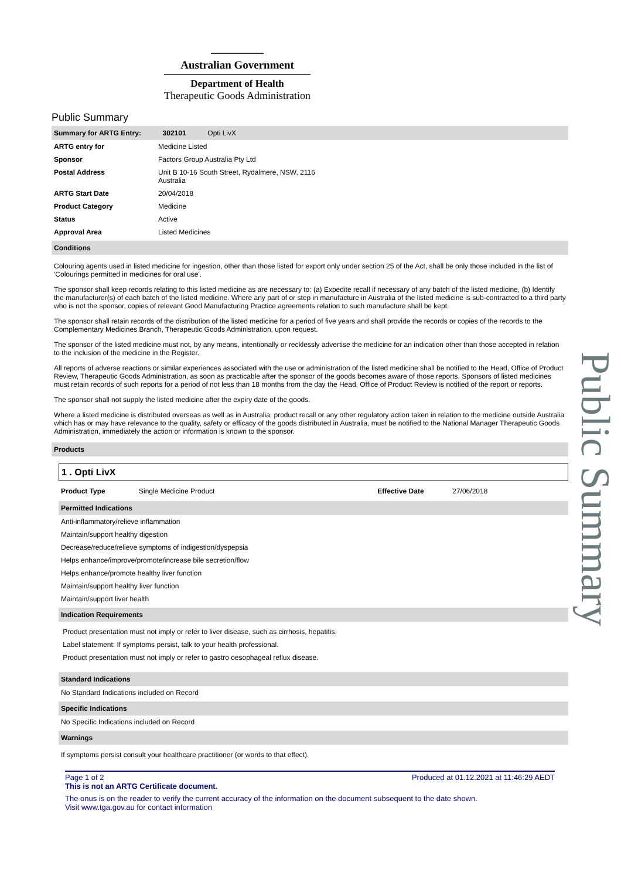Australian Government
Department of Health
Therapeutic Goods Administration
Public Summary
Summary for ARTG Entry: 302101 Opti LivX
| ARTG entry for | Medicine Listed |
| Sponsor | Factors Group Australia Pty Ltd |
| Postal Address | Unit B 10-16 South Street, Rydalmere, NSW, 2116 Australia |
| ARTG Start Date | 20/04/2018 |
| Product Category | Medicine |
| Status | Active |
| Approval Area | Listed Medicines |
Conditions
Colouring agents used in listed medicine for ingestion, other than those listed for export only under section 25 of the Act, shall be only those included in the list of 'Colourings permitted in medicines for oral use'.
The sponsor shall keep records relating to this listed medicine as are necessary to: (a) Expedite recall if necessary of any batch of the listed medicine, (b) Identify the manufacturer(s) of each batch of the listed medicine. Where any part of or step in manufacture in Australia of the listed medicine is sub-contracted to a third party who is not the sponsor, copies of relevant Good Manufacturing Practice agreements relation to such manufacture shall be kept.
The sponsor shall retain records of the distribution of the listed medicine for a period of five years and shall provide the records or copies of the records to the Complementary Medicines Branch, Therapeutic Goods Administration, upon request.
The sponsor of the listed medicine must not, by any means, intentionally or recklessly advertise the medicine for an indication other than those accepted in relation to the inclusion of the medicine in the Register.
All reports of adverse reactions or similar experiences associated with the use or administration of the listed medicine shall be notified to the Head, Office of Product Review, Therapeutic Goods Administration, as soon as practicable after the sponsor of the goods becomes aware of those reports. Sponsors of listed medicines must retain records of such reports for a period of not less than 18 months from the day the Head, Office of Product Review is notified of the report or reports.
The sponsor shall not supply the listed medicine after the expiry date of the goods.
Where a listed medicine is distributed overseas as well as in Australia, product recall or any other regulatory action taken in relation to the medicine outside Australia which has or may have relevance to the quality, safety or efficacy of the goods distributed in Australia, must be notified to the National Manager Therapeutic Goods Administration, immediately the action or information is known to the sponsor.
Products
1 . Opti LivX
| Product Type | Single Medicine Product | Effective Date | 27/06/2018 |
Permitted Indications
Anti-inflammatory/relieve inflammation
Maintain/support healthy digestion
Decrease/reduce/relieve symptoms of indigestion/dyspepsia
Helps enhance/improve/promote/increase bile secretion/flow
Helps enhance/promote healthy liver function
Maintain/support healthy liver function
Maintain/support liver health
Indication Requirements
Product presentation must not imply or refer to liver disease, such as cirrhosis, hepatitis.
Label statement: If symptoms persist, talk to your health professional.
Product presentation must not imply or refer to gastro oesophageal reflux disease.
Standard Indications
No Standard Indications included on Record
Specific Indications
No Specific Indications included on Record
Warnings
If symptoms persist consult your healthcare practitioner (or words to that effect).
Page 1 of 2 Produced at 01.12.2021 at 11:46:29 AEDT
This is not an ARTG Certificate document.
The onus is on the reader to verify the current accuracy of the information on the document subsequent to the date shown.
Visit www.tga.gov.au for contact information
Public Summary